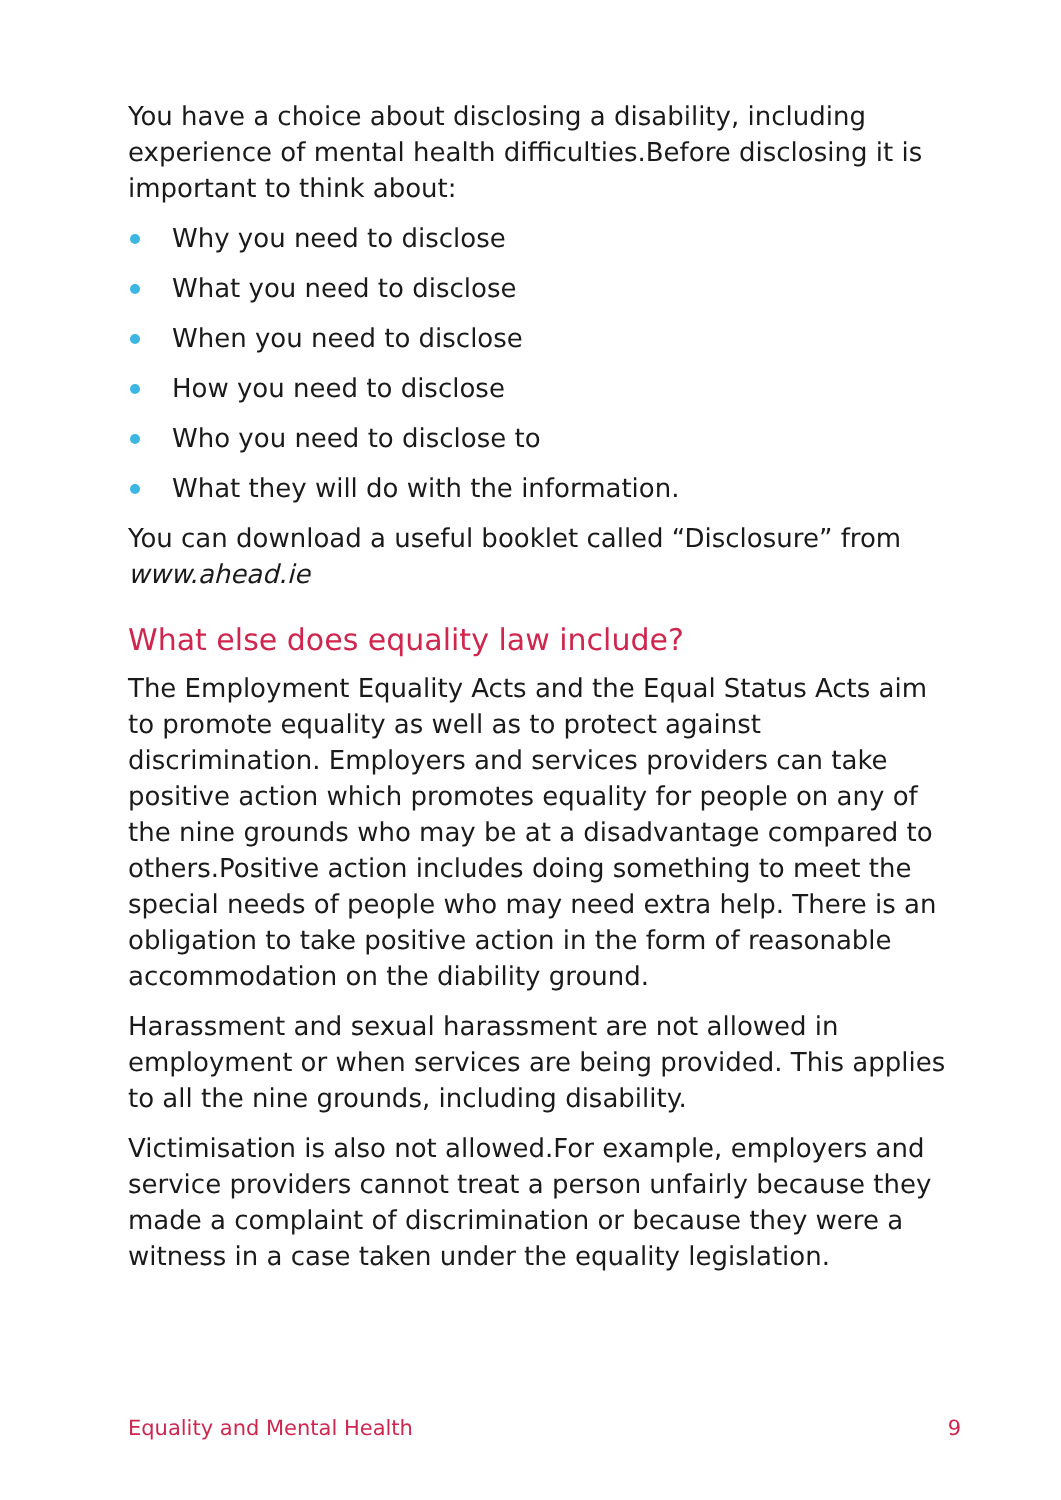You have a choice about disclosing a disability, including experience of mental health difficulties.Before disclosing it is important to think about:
Why you need to disclose
What you need to disclose
When you need to disclose
How you need to disclose
Who you need to disclose to
What they will do with the information.
You can download a useful booklet called “Disclosure” from www.ahead.ie
What else does equality law include?
The Employment Equality Acts and the Equal Status Acts aim to promote equality as well as to protect against discrimination. Employers and services providers can take positive action which promotes equality for people on any of the nine grounds who may be at a disadvantage compared to others.Positive action includes doing something to meet the special needs of people who may need extra help. There is an obligation to take positive action in the form of reasonable accommodation on the diability ground.
Harassment and sexual harassment are not allowed in employment or when services are being provided. This applies to all the nine grounds, including disability.
Victimisation is also not allowed.For example, employers and service providers cannot treat a person unfairly because they made a complaint of discrimination or because they were a witness in a case taken under the equality legislation.
Equality and Mental Health 9